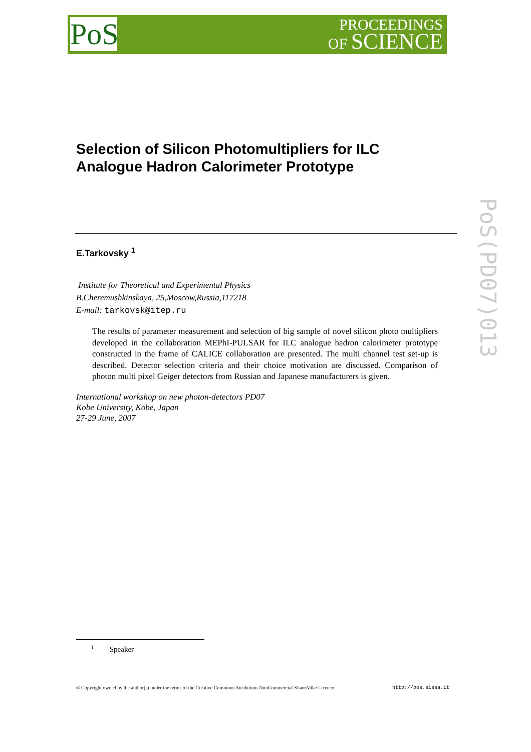PoS
PROCEEDINGS
OF SCIENCE
PoS(PD07)013
Selection of Silicon Photomultipliers for ILC
Analogue Hadron Calorimeter Prototype
E.Tarkovsky <sup>1</sup>
Institute for Theoretical and Experimental Physics
B.Cheremushkinskaya, 25,Moscow,Russia,117218
E-mail: tarkovsk@itep.ru
The results of parameter measurement and selection of big sample of novel silicon photo multipliers developed in the collaboration MEPhI-PULSAR for ILC analogue hadron calorimeter prototype constructed in the frame of CALICE collaboration are presented. The multi channel test set-up is described. Detector selection criteria and their choice motivation are discussed. Comparison of photon multi pixel Geiger detectors from Russian and Japanese manufacturers is given.
International workshop on new photon-detectors PD07
Kobe University, Kobe, Japan
27-29 June, 2007
<sup>1</sup> Speaker
© Copyright owned by the author(s) under the terms of the Creative Commons Attribution-NonCommercial-ShareAlike Licence. http://pos.sissa.it